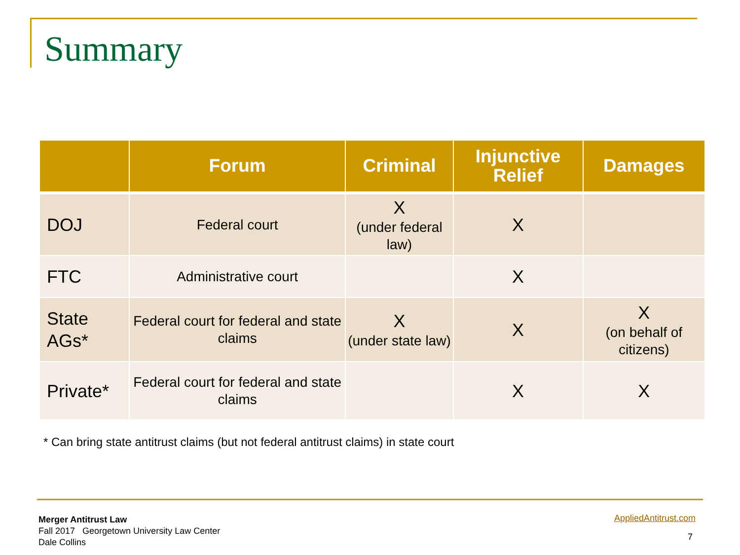Summary
| | Forum | Criminal | Injunctive Relief | Damages |
| --- | --- | --- | --- | --- |
| DOJ | Federal court | X (under federal law) | X | |
| FTC | Administrative court | | X | |
| State AGs* | Federal court for federal and state claims | X (under state law) | X | X (on behalf of citizens) |
| Private* | Federal court for federal and state claims | | X | X |
* Can bring state antitrust claims (but not federal antitrust claims) in state court
Merger Antitrust Law
Fall 2017 Georgetown University Law Center
Dale Collins
AppliedAntitrust.com
7